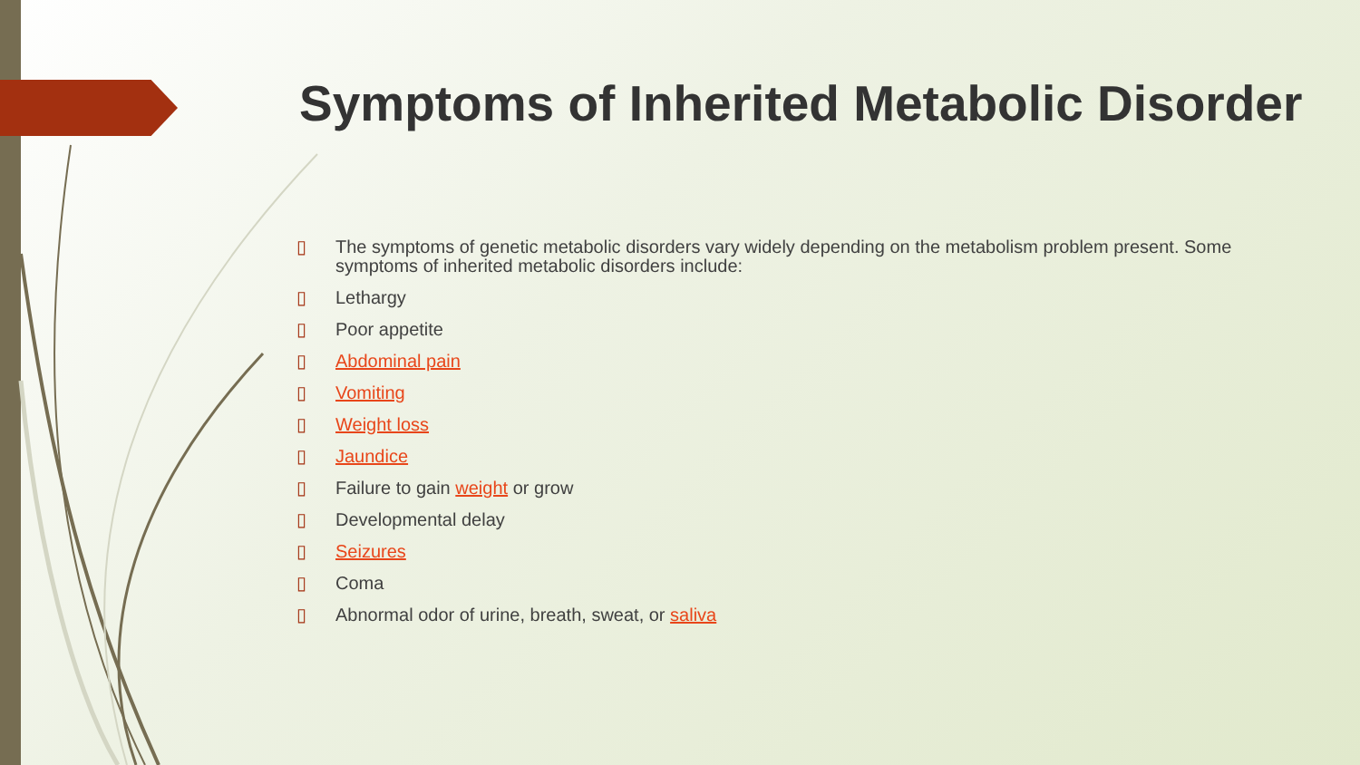Symptoms of Inherited Metabolic Disorder
▯ The symptoms of genetic metabolic disorders vary widely depending on the metabolism problem present. Some symptoms of inherited metabolic disorders include:
▯ Lethargy
▯ Poor appetite
▯ Abdominal pain
▯ Vomiting
▯ Weight loss
▯ Jaundice
▯ Failure to gain weight or grow
▯ Developmental delay
▯ Seizures
▯ Coma
▯ Abnormal odor of urine, breath, sweat, or saliva